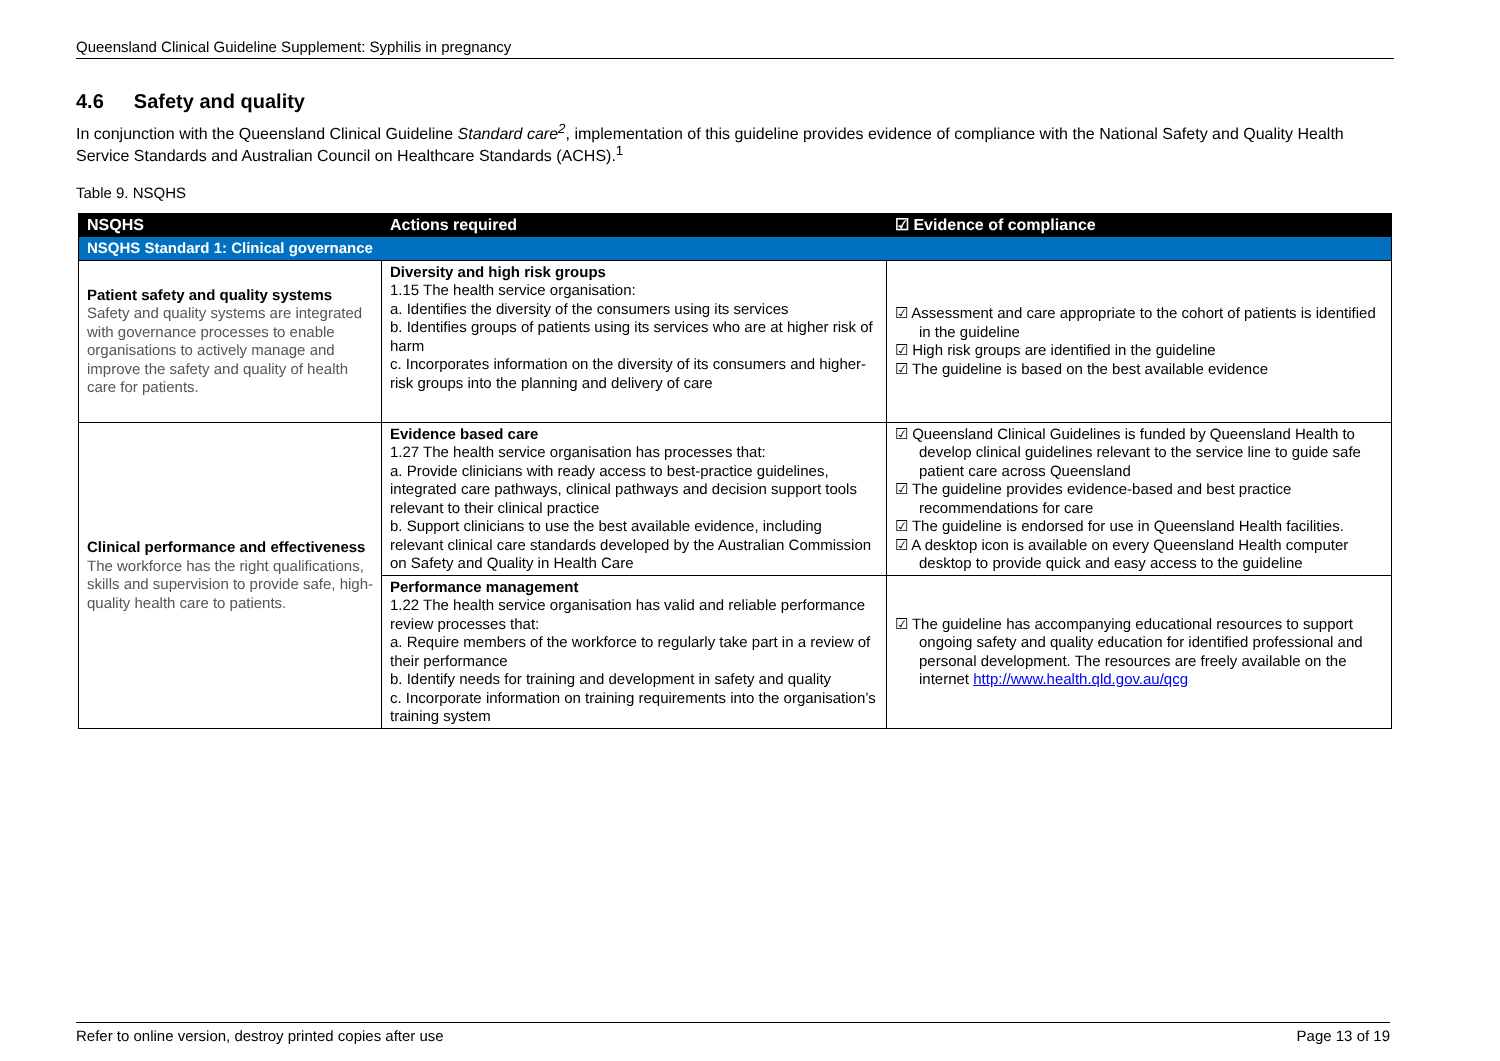Queensland Clinical Guideline Supplement: Syphilis in pregnancy
4.6 Safety and quality
In conjunction with the Queensland Clinical Guideline Standard care<sup>2</sup>, implementation of this guideline provides evidence of compliance with the National Safety and Quality Health Service Standards and Australian Council on Healthcare Standards (ACHS).<sup>1</sup>
Table 9. NSQHS
| NSQHS | Actions required | ☑ Evidence of compliance |
| --- | --- | --- |
| NSQHS Standard 1: Clinical governance | | |
| Patient safety and quality systems Safety and quality systems are integrated with governance processes to enable organisations to actively manage and improve the safety and quality of health care for patients. | Diversity and high risk groups 1.15 The health service organisation: a. Identifies the diversity of the consumers using its services b. Identifies groups of patients using its services who are at higher risk of harm c. Incorporates information on the diversity of its consumers and higher-risk groups into the planning and delivery of care | ☑ Assessment and care appropriate to the cohort of patients is identified in the guideline ☑ High risk groups are identified in the guideline ☑ The guideline is based on the best available evidence |
| Clinical performance and effectiveness The workforce has the right qualifications, skills and supervision to provide safe, high-quality health care to patients. | Evidence based care 1.27 The health service organisation has processes that: a. Provide clinicians with ready access to best-practice guidelines, integrated care pathways, clinical pathways and decision support tools relevant to their clinical practice b. Support clinicians to use the best available evidence, including relevant clinical care standards developed by the Australian Commission on Safety and Quality in Health Care | ☑ Queensland Clinical Guidelines is funded by Queensland Health to develop clinical guidelines relevant to the service line to guide safe patient care across Queensland ☑ The guideline provides evidence-based and best practice recommendations for care ☑ The guideline is endorsed for use in Queensland Health facilities. ☑ A desktop icon is available on every Queensland Health computer desktop to provide quick and easy access to the guideline |
| | Performance management 1.22 The health service organisation has valid and reliable performance review processes that: a. Require members of the workforce to regularly take part in a review of their performance b. Identify needs for training and development in safety and quality c. Incorporate information on training requirements into the organisation’s training system | ☑ The guideline has accompanying educational resources to support ongoing safety and quality education for identified professional and personal development. The resources are freely available on the internet http://www.health.qld.gov.au/qcg |
Refer to online version, destroy printed copies after use Page 13 of 19